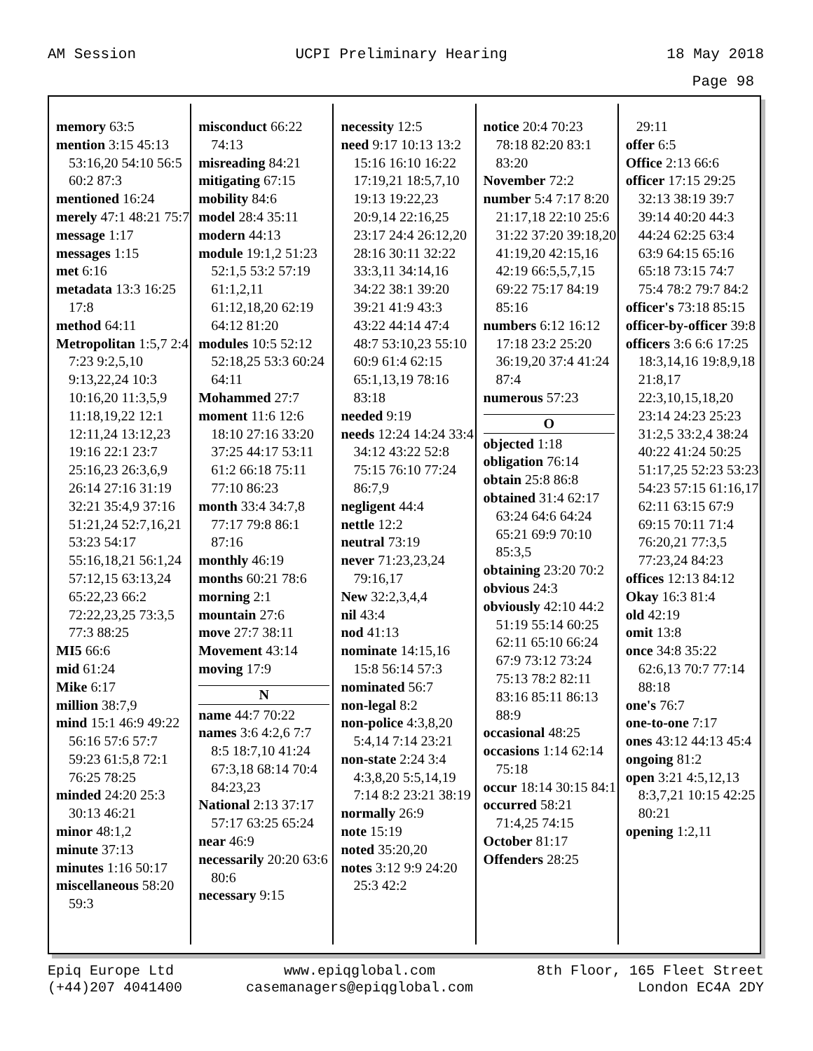AM Session UCPI Preliminary Hearing 18 May 2018
Page 98
memory 63:5
mention 3:15 45:13 53:16,20 54:10 56:5 60:2 87:3
mentioned 16:24
merely 47:1 48:21 75:7
message 1:17
messages 1:15
met 6:16
metadata 13:3 16:25 17:8
method 64:11
Metropolitan 1:5,7 2:4 7:23 9:2,5,10 9:13,22,24 10:3 10:16,20 11:3,5,9 11:18,19,22 12:1 12:11,24 13:12,23 19:16 22:1 23:7 25:16,23 26:3,6,9 26:14 27:16 31:19 32:21 35:4,9 37:16 51:21,24 52:7,16,21 53:23 54:17 55:16,18,21 56:1,24 57:12,15 63:13,24 65:22,23 66:2 72:22,23,25 73:3,5 77:3 88:25
MI5 66:6
mid 61:24
Mike 6:17
million 38:7,9
mind 15:1 46:9 49:22 56:16 57:6 57:7 59:23 61:5,8 72:1 76:25 78:25
minded 24:20 25:3 30:13 46:21
minor 48:1,2
minute 37:13
minutes 1:16 50:17
miscellaneous 58:20 59:3
misconduct 66:22 74:13
misreading 84:21
mitigating 67:15
mobility 84:6
model 28:4 35:11
modern 44:13
module 19:1,2 51:23 52:1,5 53:2 57:19 61:1,2,11 61:12,18,20 62:19 64:12 81:20
modules 10:5 52:12 52:18,25 53:3 60:24 64:11
Mohammed 27:7
moment 11:6 12:6 18:10 27:16 33:20 37:25 44:17 53:11 61:2 66:18 75:11 77:10 86:23
month 33:4 34:7,8 77:17 79:8 86:1 87:16
monthly 46:19
months 60:21 78:6
morning 2:1
mountain 27:6
move 27:7 38:11
Movement 43:14
moving 17:9
N
name 44:7 70:22
names 3:6 4:2,6 7:7 8:5 18:7,10 41:24 67:3,18 68:14 70:4 84:23,23
National 2:13 37:17 57:17 63:25 65:24
near 46:9
necessarily 20:20 63:6 80:6
necessary 9:15
necessity 12:5
need 9:17 10:13 13:2 15:16 16:10 16:22 17:19,21 18:5,7,10 19:13 19:22,23 20:9,14 22:16,25 23:17 24:4 26:12,20 28:16 30:11 32:22 33:3,11 34:14,16 34:22 38:1 39:20 39:21 41:9 43:3 43:22 44:14 47:4 48:7 53:10,23 55:10 60:9 61:4 62:15 65:1,13,19 78:16 83:18
needed 9:19
needs 12:24 14:24 33:4 34:12 43:22 52:8 75:15 76:10 77:24 86:7,9
negligent 44:4
nettle 12:2
neutral 73:19
never 71:23,23,24 79:16,17
New 32:2,3,4,4
nil 43:4
nod 41:13
nominate 14:15,16 15:8 56:14 57:3
nominated 56:7
non-legal 8:2
non-police 4:3,8,20 5:4,14 7:14 23:21
non-state 2:24 3:4 4:3,8,20 5:5,14,19 7:14 8:2 23:21 38:19
normally 26:9
note 15:19
noted 35:20,20
notes 3:12 9:9 24:20 25:3 42:2
notice 20:4 70:23 78:18 82:20 83:1 83:20
November 72:2
number 5:4 7:17 8:20 21:17,18 22:10 25:6 31:22 37:20 39:18,20 41:19,20 42:15,16 42:19 66:5,5,7,15 69:22 75:17 84:19 85:16
numbers 6:12 16:12 17:18 23:2 25:20 36:19,20 37:4 41:24 87:4
numerous 57:23
O
objected 1:18
obligation 76:14
obtain 25:8 86:8
obtained 31:4 62:17 63:24 64:6 64:24 65:21 69:9 70:10 85:3,5
obtaining 23:20 70:2
obvious 24:3
obviously 42:10 44:2 51:19 55:14 60:25 62:11 65:10 66:24 67:9 73:12 73:24 75:13 78:2 82:11 83:16 85:11 86:13 88:9
occasional 48:25
occasions 1:14 62:14 75:18
occur 18:14 30:15 84:1
occurred 58:21 71:4,25 74:15
October 81:17
Offenders 28:25
29:11
offer 6:5
Office 2:13 66:6
officer 17:15 29:25 32:13 38:19 39:7 39:14 40:20 44:3 44:24 62:25 63:4 63:9 64:15 65:16 65:18 73:15 74:7 75:4 78:2 79:7 84:2
officer's 73:18 85:15
officer-by-officer 39:8
officers 3:6 6:6 17:25 18:3,14,16 19:8,9,18 21:8,17 22:3,10,15,18,20 23:14 24:23 25:23 31:2,5 33:2,4 38:24 40:22 41:24 50:25 51:17,25 52:23 53:23 54:23 57:15 61:16,17 62:11 63:15 67:9 69:15 70:11 71:4 76:20,21 77:3,5 77:23,24 84:23
offices 12:13 84:12
Okay 16:3 81:4
old 42:19
omit 13:8
once 34:8 35:22 62:6,13 70:7 77:14 88:18
one's 76:7
one-to-one 7:17
ones 43:12 44:13 45:4
ongoing 81:2
open 3:21 4:5,12,13 8:3,7,21 10:15 42:25 80:21
opening 1:2,11
Epiq Europe Ltd
(+44)207 4041400 www.epiqglobal.com
casemanagers@epiqglobal.com 8th Floor, 165 Fleet Street
London EC4A 2DY